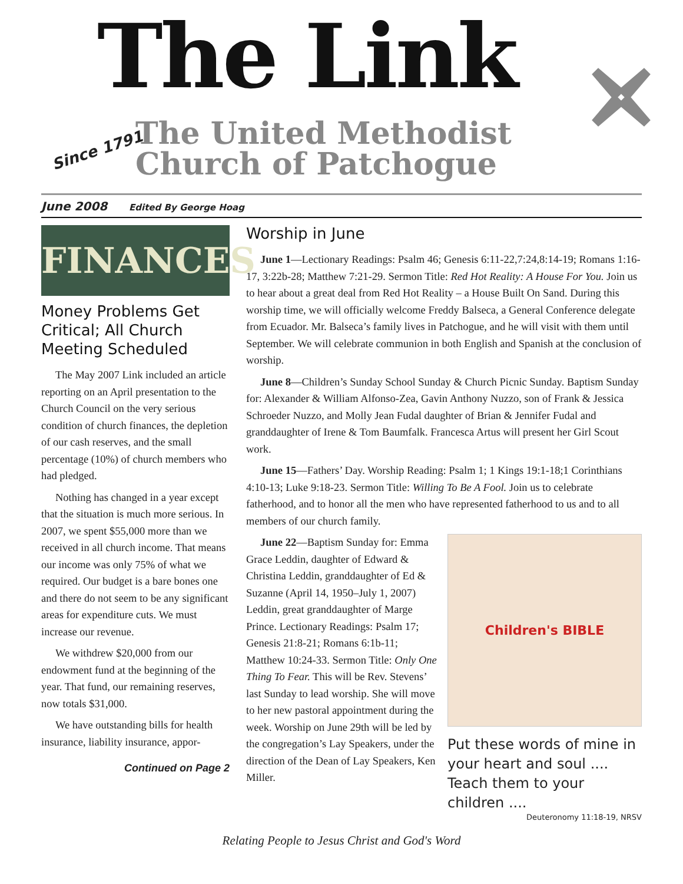The Link
Since 1791
The United Methodist
Church of Patchogue
June 2008 Edited By George Hoag
FINANCES
Money Problems Get Critical; All Church Meeting Scheduled
The May 2007 Link included an article reporting on an April presentation to the Church Council on the very serious condition of church finances, the depletion of our cash reserves, and the small percentage (10%) of church members who had pledged.
Nothing has changed in a year except that the situation is much more serious. In 2007, we spent $55,000 more than we received in all church income. That means our income was only 75% of what we required. Our budget is a bare bones one and there do not seem to be any significant areas for expenditure cuts. We must increase our revenue.
We withdrew $20,000 from our endowment fund at the beginning of the year. That fund, our remaining reserves, now totals $31,000.
We have outstanding bills for health insurance, liability insurance, appor-
Continued on Page 2
Worship in June
June 1—Lectionary Readings: Psalm 46; Genesis 6:11-22,7:24,8:14-19; Romans 1:16-17, 3:22b-28; Matthew 7:21-29. Sermon Title: Red Hot Reality: A House For You. Join us to hear about a great deal from Red Hot Reality – a House Built On Sand. During this worship time, we will officially welcome Freddy Balseca, a General Conference delegate from Ecuador. Mr. Balseca’s family lives in Patchogue, and he will visit with them until September. We will celebrate communion in both English and Spanish at the conclusion of worship.
June 8—Children’s Sunday School Sunday & Church Picnic Sunday. Baptism Sunday for: Alexander & William Alfonso-Zea, Gavin Anthony Nuzzo, son of Frank & Jessica Schroeder Nuzzo, and Molly Jean Fudal daughter of Brian & Jennifer Fudal and granddaughter of Irene & Tom Baumfalk. Francesca Artus will present her Girl Scout work.
June 15—Fathers’ Day. Worship Reading: Psalm 1; 1 Kings 19:1-18;1 Corinthians 4:10-13; Luke 9:18-23. Sermon Title: Willing To Be A Fool. Join us to celebrate fatherhood, and to honor all the men who have represented fatherhood to us and to all members of our church family.
Children's BIBLE
Put these words of mine in your heart and soul ....
Teach them to your children ....
Deuteronomy 11:18-19, NRSV
June 22—Baptism Sunday for: Emma Grace Leddin, daughter of Edward & Christina Leddin, granddaughter of Ed & Suzanne (April 14, 1950–July 1, 2007) Leddin, great granddaughter of Marge Prince. Lectionary Readings: Psalm 17; Genesis 21:8-21; Romans 6:1b-11; Matthew 10:24-33. Sermon Title: Only One Thing To Fear. This will be Rev. Stevens’ last Sunday to lead worship. She will move to her new pastoral appointment during the week. Worship on June 29th will be led by the congregation’s Lay Speakers, under the direction of the Dean of Lay Speakers, Ken Miller.
Relating People to Jesus Christ and God's Word